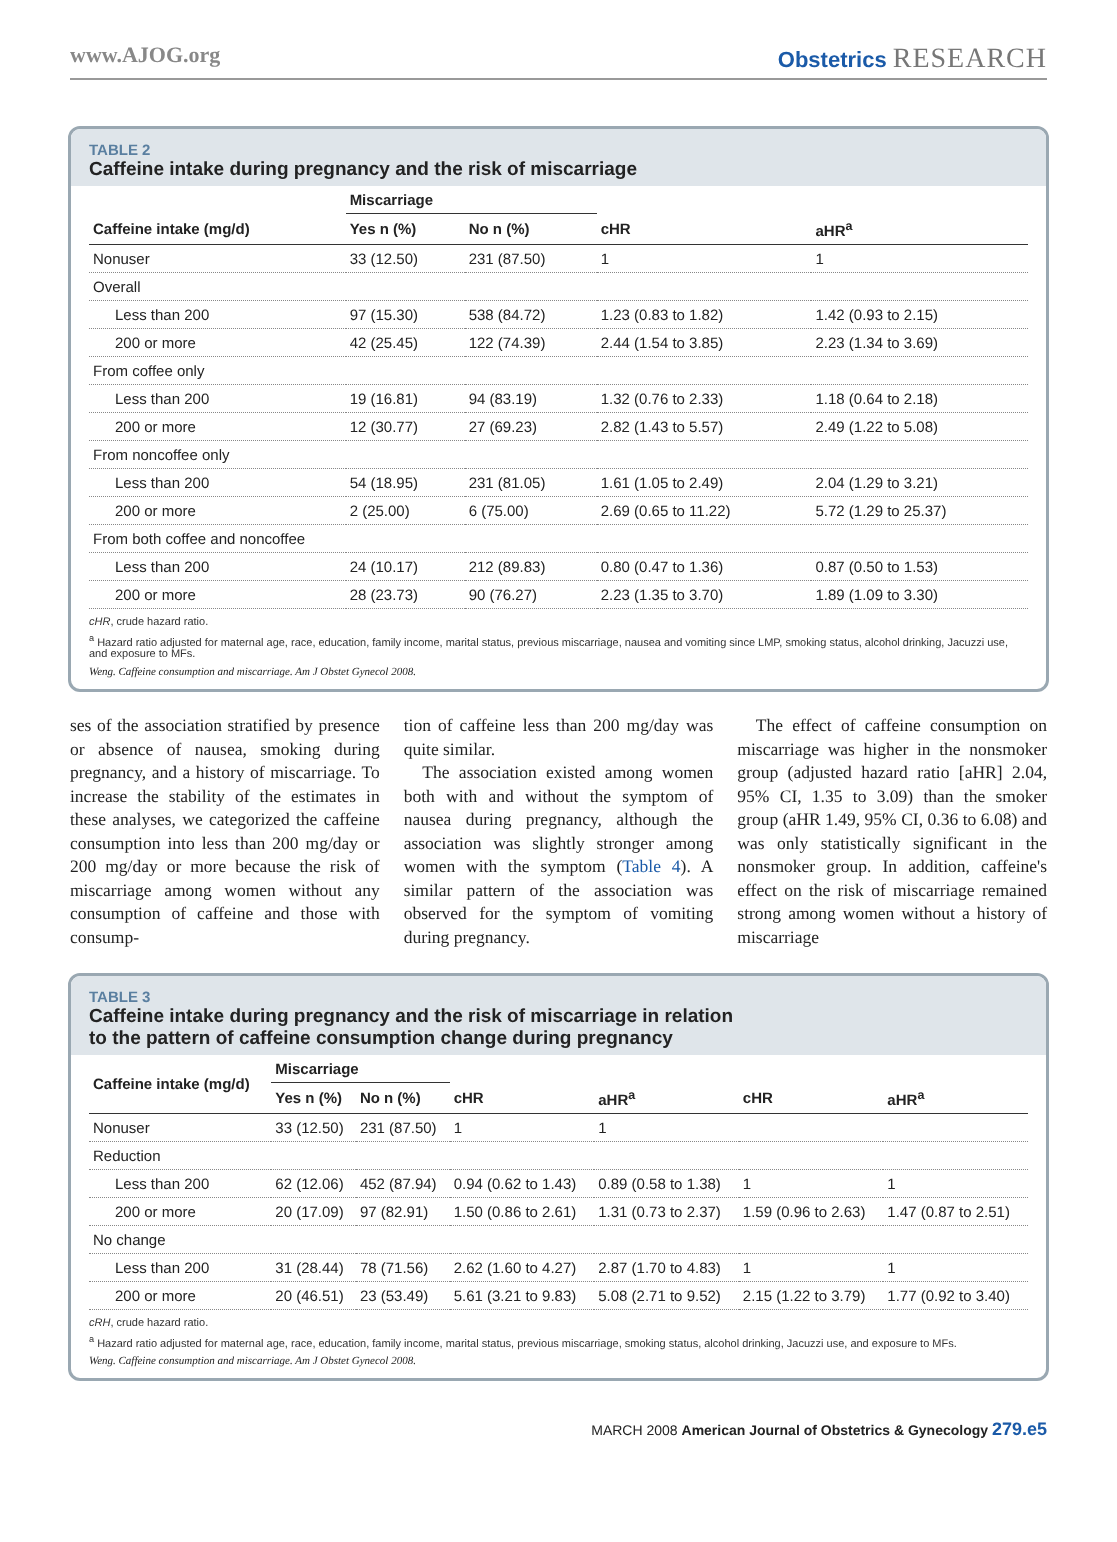www.AJOG.org Obstetrics RESEARCH
TABLE 2
Caffeine intake during pregnancy and the risk of miscarriage
| | Miscarriage | | | |
| --- | --- | --- | --- | --- |
| Caffeine intake (mg/d) | Yes n (%) | No n (%) | cHR | aHR<sup>a</sup> |
| Nonuser | 33 (12.50) | 231 (87.50) | 1 | 1 |
| Overall | | | | |
| Less than 200 | 97 (15.30) | 538 (84.72) | 1.23 (0.83 to 1.82) | 1.42 (0.93 to 2.15) |
| 200 or more | 42 (25.45) | 122 (74.39) | 2.44 (1.54 to 3.85) | 2.23 (1.34 to 3.69) |
| From coffee only | | | | |
| Less than 200 | 19 (16.81) | 94 (83.19) | 1.32 (0.76 to 2.33) | 1.18 (0.64 to 2.18) |
| 200 or more | 12 (30.77) | 27 (69.23) | 2.82 (1.43 to 5.57) | 2.49 (1.22 to 5.08) |
| From noncoffee only | | | | |
| Less than 200 | 54 (18.95) | 231 (81.05) | 1.61 (1.05 to 2.49) | 2.04 (1.29 to 3.21) |
| 200 or more | 2 (25.00) | 6 (75.00) | 2.69 (0.65 to 11.22) | 5.72 (1.29 to 25.37) |
| From both coffee and noncoffee | | | | |
| Less than 200 | 24 (10.17) | 212 (89.83) | 0.80 (0.47 to 1.36) | 0.87 (0.50 to 1.53) |
| 200 or more | 28 (23.73) | 90 (76.27) | 2.23 (1.35 to 3.70) | 1.89 (1.09 to 3.30) |
cHR, crude hazard ratio.
<sup>a</sup> Hazard ratio adjusted for maternal age, race, education, family income, marital status, previous miscarriage, nausea and vomiting since LMP, smoking status, alcohol drinking, Jacuzzi use, and exposure to MFs.
Weng. Caffeine consumption and miscarriage. Am J Obstet Gynecol 2008.
ses of the association stratified by presence or absence of nausea, smoking during pregnancy, and a history of miscarriage. To increase the stability of the estimates in these analyses, we categorized the caffeine consumption into less than 200 mg/day or 200 mg/day or more because the risk of miscarriage among women without any consumption of caffeine and those with consump-
tion of caffeine less than 200 mg/day was quite similar.
The association existed among women both with and without the symptom of nausea during pregnancy, although the association was slightly stronger among women with the symptom (Table 4). A similar pattern of the association was observed for the symptom of vomiting during pregnancy.
The effect of caffeine consumption on miscarriage was higher in the nonsmoker group (adjusted hazard ratio [aHR] 2.04, 95% CI, 1.35 to 3.09) than the smoker group (aHR 1.49, 95% CI, 0.36 to 6.08) and was only statistically significant in the nonsmoker group. In addition, caffeine's effect on the risk of miscarriage remained strong among women without a history of miscarriage
TABLE 3
Caffeine intake during pregnancy and the risk of miscarriage in relation
to the pattern of caffeine consumption change during pregnancy
| Caffeine intake (mg/d) | Miscarriage | | | | | |
| --- | --- | --- | --- | --- | --- | --- |
| | Yes n (%) | No n (%) | cHR | aHR<sup>a</sup> | cHR | aHR<sup>a</sup> |
| Nonuser | 33 (12.50) | 231 (87.50) | 1 | 1 | | |
| Reduction | | | | | | |
| Less than 200 | 62 (12.06) | 452 (87.94) | 0.94 (0.62 to 1.43) | 0.89 (0.58 to 1.38) | 1 | 1 |
| 200 or more | 20 (17.09) | 97 (82.91) | 1.50 (0.86 to 2.61) | 1.31 (0.73 to 2.37) | 1.59 (0.96 to 2.63) | 1.47 (0.87 to 2.51) |
| No change | | | | | | |
| Less than 200 | 31 (28.44) | 78 (71.56) | 2.62 (1.60 to 4.27) | 2.87 (1.70 to 4.83) | 1 | 1 |
| 200 or more | 20 (46.51) | 23 (53.49) | 5.61 (3.21 to 9.83) | 5.08 (2.71 to 9.52) | 2.15 (1.22 to 3.79) | 1.77 (0.92 to 3.40) |
cRH, crude hazard ratio.
<sup>a</sup> Hazard ratio adjusted for maternal age, race, education, family income, marital status, previous miscarriage, smoking status, alcohol drinking, Jacuzzi use, and exposure to MFs.
Weng. Caffeine consumption and miscarriage. Am J Obstet Gynecol 2008.
MARCH 2008 American Journal of Obstetrics & Gynecology 279.e5